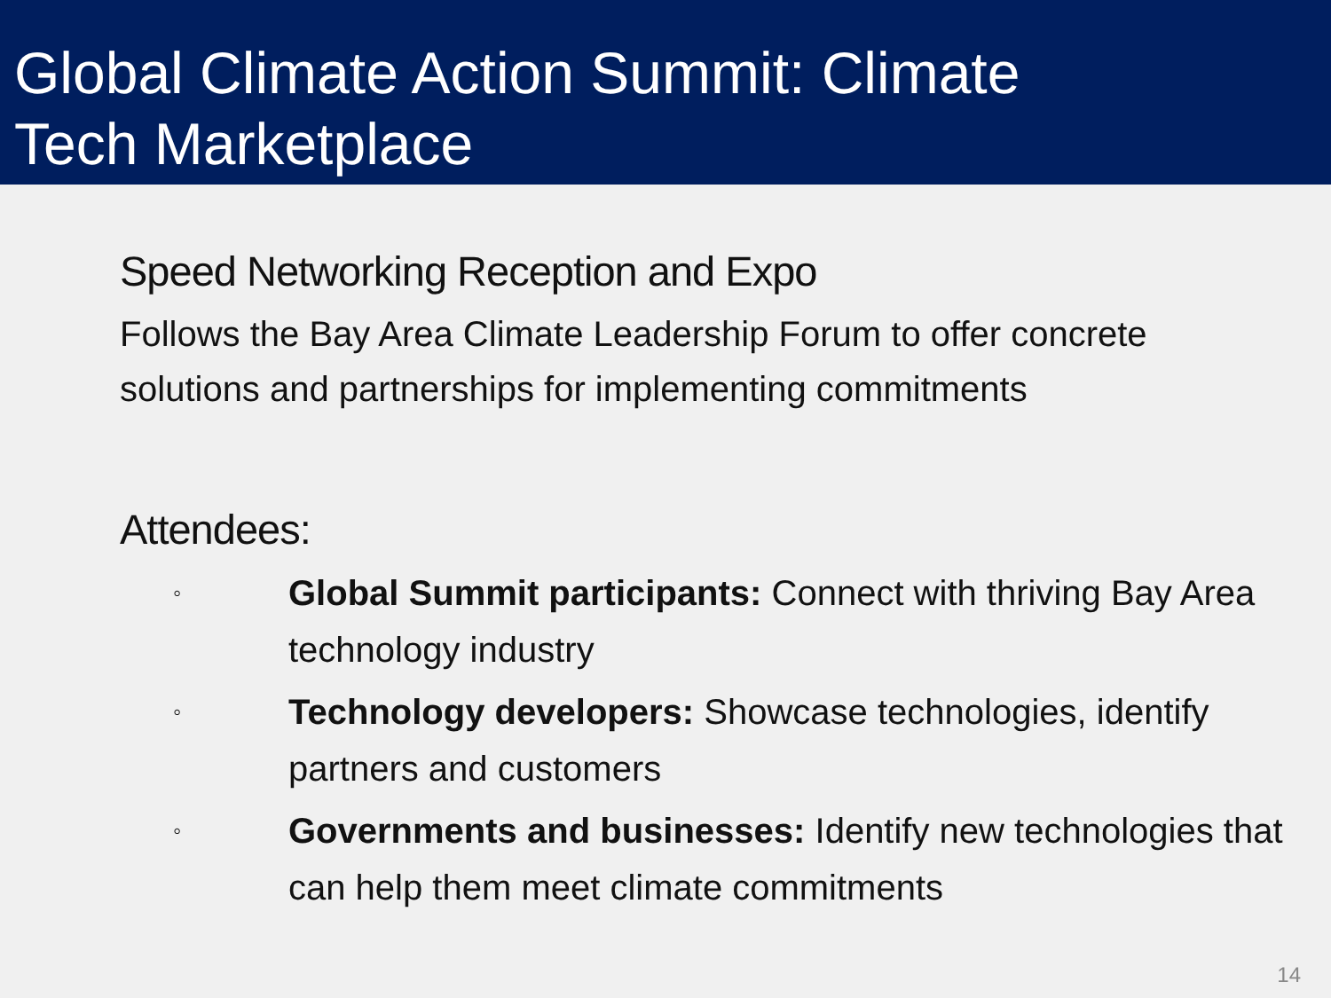Global Climate Action Summit: Climate
Tech Marketplace
Speed Networking Reception and Expo
Follows the Bay Area Climate Leadership Forum to offer concrete solutions and partnerships for implementing commitments
Attendees:
◦ Global Summit participants: Connect with thriving Bay Area technology industry
◦ Technology developers: Showcase technologies, identify partners and customers
◦ Governments and businesses: Identify new technologies that can help them meet climate commitments
14